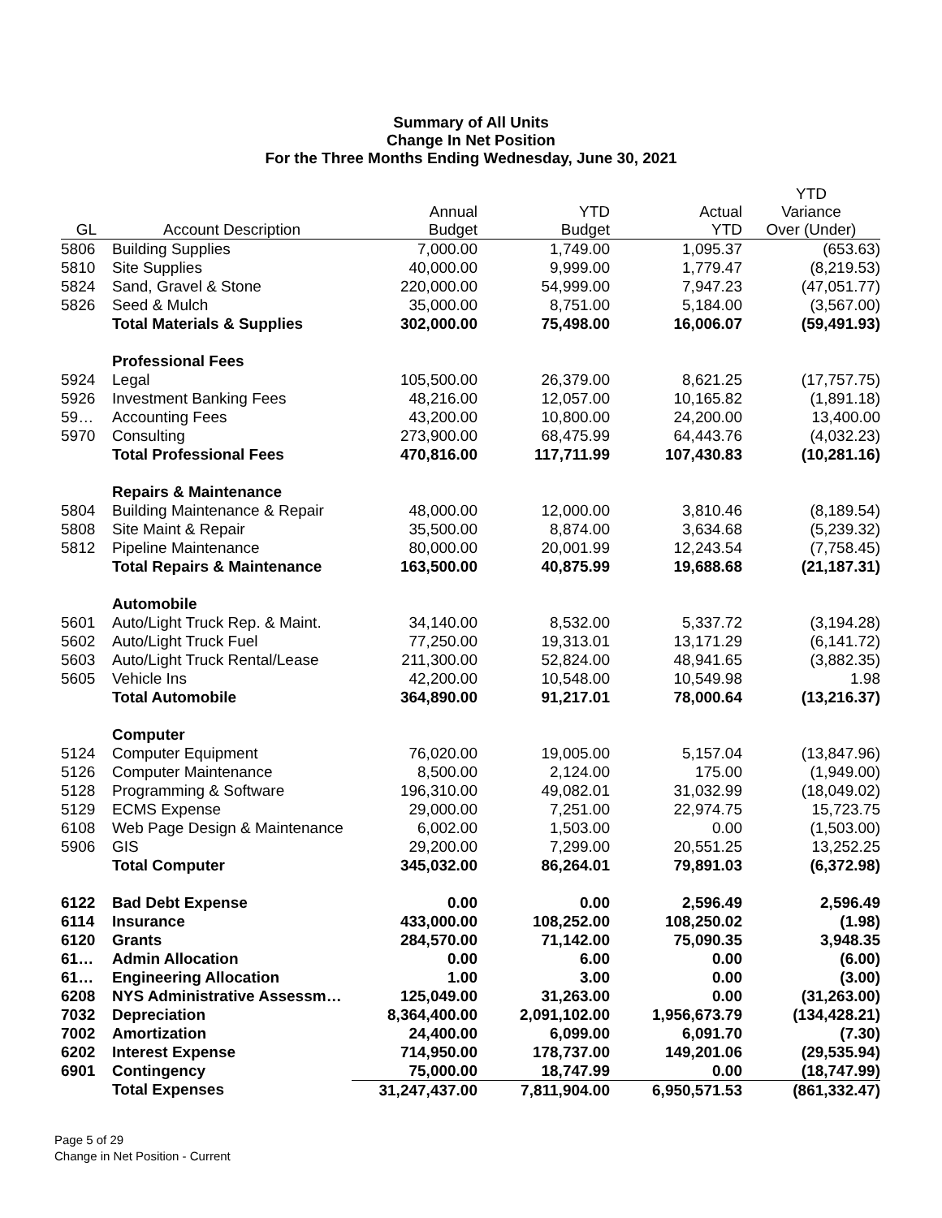Summary of All Units
Change In Net Position
For the Three Months Ending Wednesday, June 30, 2021
| GL | Account Description | Annual Budget | YTD Budget | Actual YTD | YTD Variance Over (Under) |
| --- | --- | --- | --- | --- | --- |
| 5806 | Building Supplies | 7,000.00 | 1,749.00 | 1,095.37 | (653.63) |
| 5810 | Site Supplies | 40,000.00 | 9,999.00 | 1,779.47 | (8,219.53) |
| 5824 | Sand, Gravel & Stone | 220,000.00 | 54,999.00 | 7,947.23 | (47,051.77) |
| 5826 | Seed & Mulch | 35,000.00 | 8,751.00 | 5,184.00 | (3,567.00) |
| | Total Materials & Supplies | 302,000.00 | 75,498.00 | 16,006.07 | (59,491.93) |
| | Professional Fees | | | | |
| 5924 | Legal | 105,500.00 | 26,379.00 | 8,621.25 | (17,757.75) |
| 5926 | Investment Banking Fees | 48,216.00 | 12,057.00 | 10,165.82 | (1,891.18) |
| 59… | Accounting Fees | 43,200.00 | 10,800.00 | 24,200.00 | 13,400.00 |
| 5970 | Consulting | 273,900.00 | 68,475.99 | 64,443.76 | (4,032.23) |
| | Total Professional Fees | 470,816.00 | 117,711.99 | 107,430.83 | (10,281.16) |
| | Repairs & Maintenance | | | | |
| 5804 | Building Maintenance & Repair | 48,000.00 | 12,000.00 | 3,810.46 | (8,189.54) |
| 5808 | Site Maint & Repair | 35,500.00 | 8,874.00 | 3,634.68 | (5,239.32) |
| 5812 | Pipeline Maintenance | 80,000.00 | 20,001.99 | 12,243.54 | (7,758.45) |
| | Total Repairs & Maintenance | 163,500.00 | 40,875.99 | 19,688.68 | (21,187.31) |
| | Automobile | | | | |
| 5601 | Auto/Light Truck Rep. & Maint. | 34,140.00 | 8,532.00 | 5,337.72 | (3,194.28) |
| 5602 | Auto/Light Truck Fuel | 77,250.00 | 19,313.01 | 13,171.29 | (6,141.72) |
| 5603 | Auto/Light Truck Rental/Lease | 211,300.00 | 52,824.00 | 48,941.65 | (3,882.35) |
| 5605 | Vehicle Ins | 42,200.00 | 10,548.00 | 10,549.98 | 1.98 |
| | Total Automobile | 364,890.00 | 91,217.01 | 78,000.64 | (13,216.37) |
| | Computer | | | | |
| 5124 | Computer Equipment | 76,020.00 | 19,005.00 | 5,157.04 | (13,847.96) |
| 5126 | Computer Maintenance | 8,500.00 | 2,124.00 | 175.00 | (1,949.00) |
| 5128 | Programming & Software | 196,310.00 | 49,082.01 | 31,032.99 | (18,049.02) |
| 5129 | ECMS Expense | 29,000.00 | 7,251.00 | 22,974.75 | 15,723.75 |
| 6108 | Web Page Design & Maintenance | 6,002.00 | 1,503.00 | 0.00 | (1,503.00) |
| 5906 | GIS | 29,200.00 | 7,299.00 | 20,551.25 | 13,252.25 |
| | Total Computer | 345,032.00 | 86,264.01 | 79,891.03 | (6,372.98) |
| 6122 | Bad Debt Expense | 0.00 | 0.00 | 2,596.49 | 2,596.49 |
| 6114 | Insurance | 433,000.00 | 108,252.00 | 108,250.02 | (1.98) |
| 6120 | Grants | 284,570.00 | 71,142.00 | 75,090.35 | 3,948.35 |
| 61… | Admin Allocation | 0.00 | 6.00 | 0.00 | (6.00) |
| 61… | Engineering Allocation | 1.00 | 3.00 | 0.00 | (3.00) |
| 6208 | NYS Administrative Assessm… | 125,049.00 | 31,263.00 | 0.00 | (31,263.00) |
| 7032 | Depreciation | 8,364,400.00 | 2,091,102.00 | 1,956,673.79 | (134,428.21) |
| 7002 | Amortization | 24,400.00 | 6,099.00 | 6,091.70 | (7.30) |
| 6202 | Interest Expense | 714,950.00 | 178,737.00 | 149,201.06 | (29,535.94) |
| 6901 | Contingency | 75,000.00 | 18,747.99 | 0.00 | (18,747.99) |
| | Total Expenses | 31,247,437.00 | 7,811,904.00 | 6,950,571.53 | (861,332.47) |
Page 5 of 29
Change in Net Position - Current